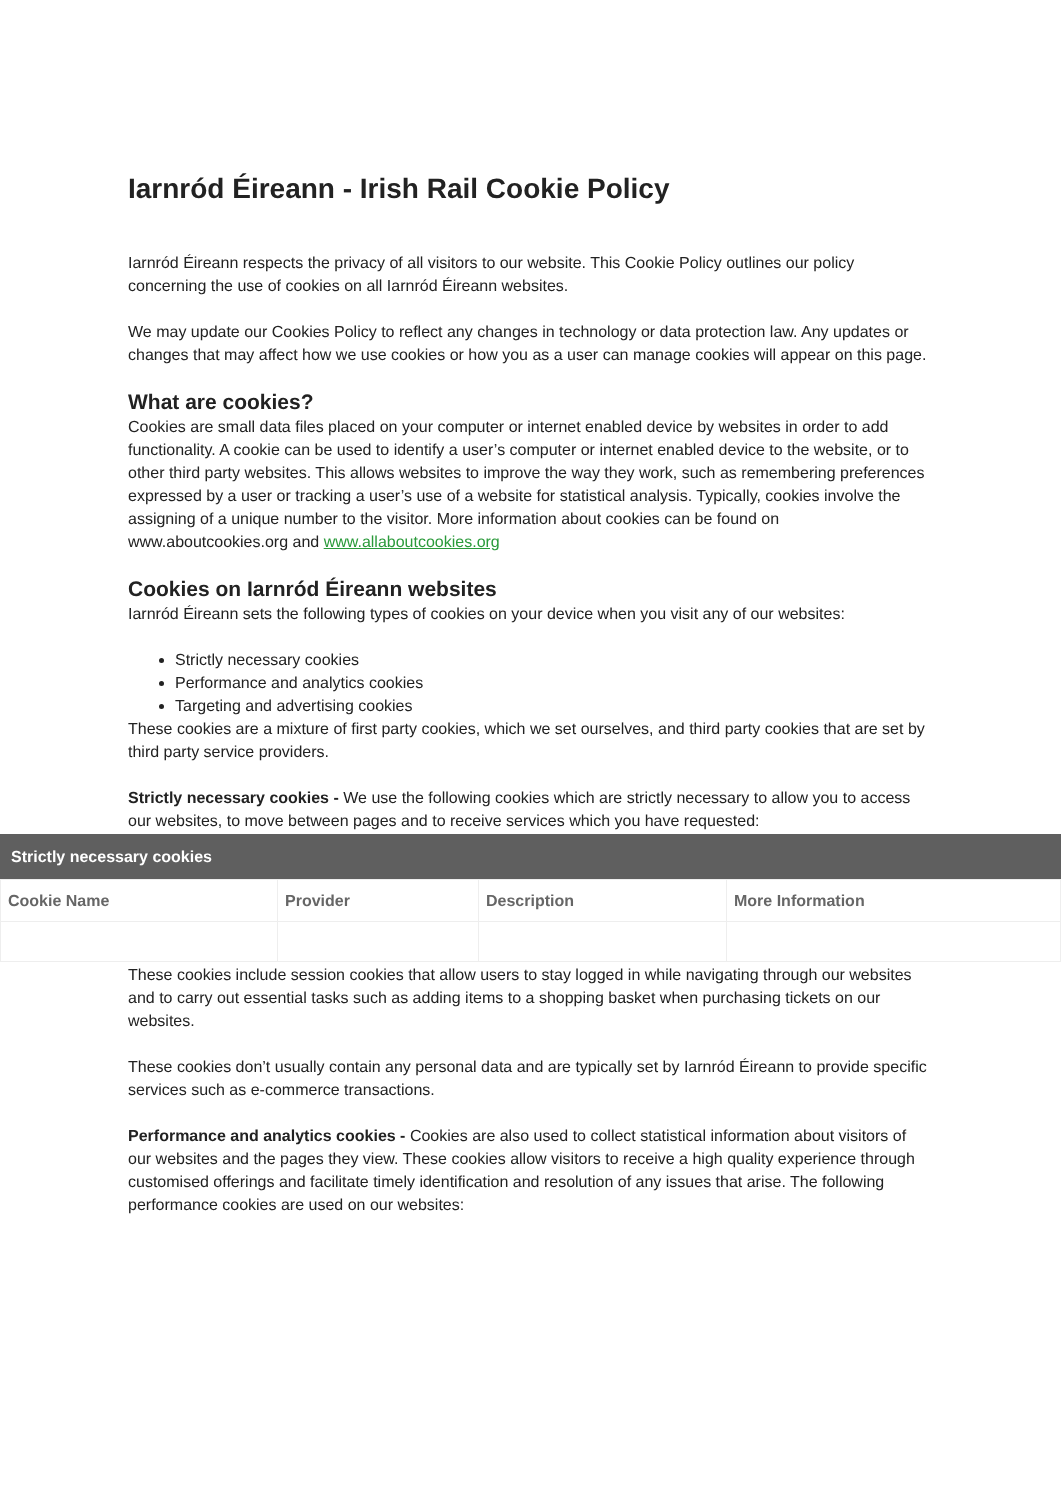Iarnród Éireann - Irish Rail Cookie Policy
Iarnród Éireann respects the privacy of all visitors to our website. This Cookie Policy outlines our policy concerning the use of cookies on all Iarnród Éireann websites.
We may update our Cookies Policy to reflect any changes in technology or data protection law. Any updates or changes that may affect how we use cookies or how you as a user can manage cookies will appear on this page.
What are cookies?
Cookies are small data files placed on your computer or internet enabled device by websites in order to add functionality. A cookie can be used to identify a user’s computer or internet enabled device to the website, or to other third party websites. This allows websites to improve the way they work, such as remembering preferences expressed by a user or tracking a user’s use of a website for statistical analysis. Typically, cookies involve the assigning of a unique number to the visitor. More information about cookies can be found on www.aboutcookies.org and www.allaboutcookies.org
Cookies on Iarnród Éireann websites
Iarnród Éireann sets the following types of cookies on your device when you visit any of our websites:
Strictly necessary cookies
Performance and analytics cookies
Targeting and advertising cookies
These cookies are a mixture of first party cookies, which we set ourselves, and third party cookies that are set by third party service providers.
Strictly necessary cookies - We use the following cookies which are strictly necessary to allow you to access our websites, to move between pages and to receive services which you have requested:
Strictly necessary cookies
| Cookie Name | Provider | Description | More Information |
| --- | --- | --- | --- |
These cookies include session cookies that allow users to stay logged in while navigating through our websites and to carry out essential tasks such as adding items to a shopping basket when purchasing tickets on our websites.
These cookies don’t usually contain any personal data and are typically set by Iarnród Éireann to provide specific services such as e-commerce transactions.
Performance and analytics cookies - Cookies are also used to collect statistical information about visitors of our websites and the pages they view. These cookies allow visitors to receive a high quality experience through customised offerings and facilitate timely identification and resolution of any issues that arise. The following performance cookies are used on our websites: